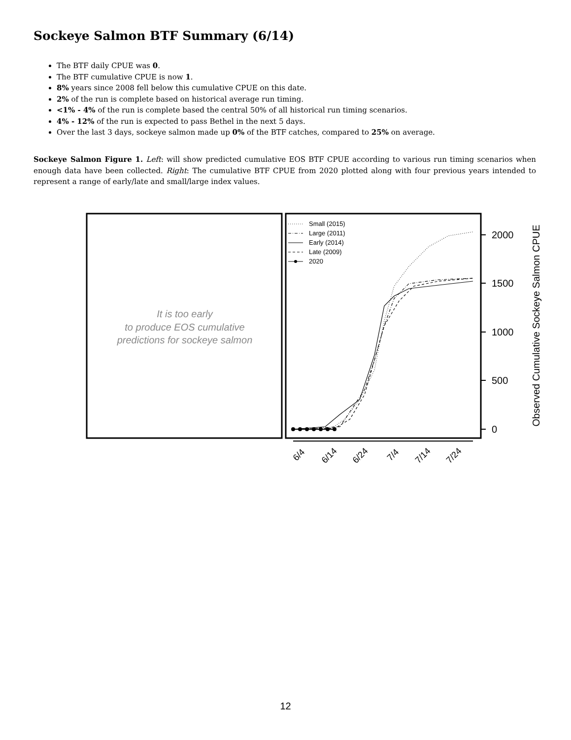Sockeye Salmon BTF Summary (6/14)
The BTF daily CPUE was 0.
The BTF cumulative CPUE is now 1.
8% years since 2008 fell below this cumulative CPUE on this date.
2% of the run is complete based on historical average run timing.
<1% - 4% of the run is complete based the central 50% of all historical run timing scenarios.
4% - 12% of the run is expected to pass Bethel in the next 5 days.
Over the last 3 days, sockeye salmon made up 0% of the BTF catches, compared to 25% on average.
Sockeye Salmon Figure 1. Left: will show predicted cumulative EOS BTF CPUE according to various run timing scenarios when enough data have been collected. Right: The cumulative BTF CPUE from 2020 plotted along with four previous years intended to represent a range of early/late and small/large index values.
It is too early
to produce EOS cumulative
predictions for sockeye salmon
Small (2015)
Large (2011)
Early (2014)
Late (2009)
2020
0
500
1000
1500
2000
Observed Cumulative Sockeye Salmon CPUE
6/4
6/14
6/24
7/4
7/14
7/24
12